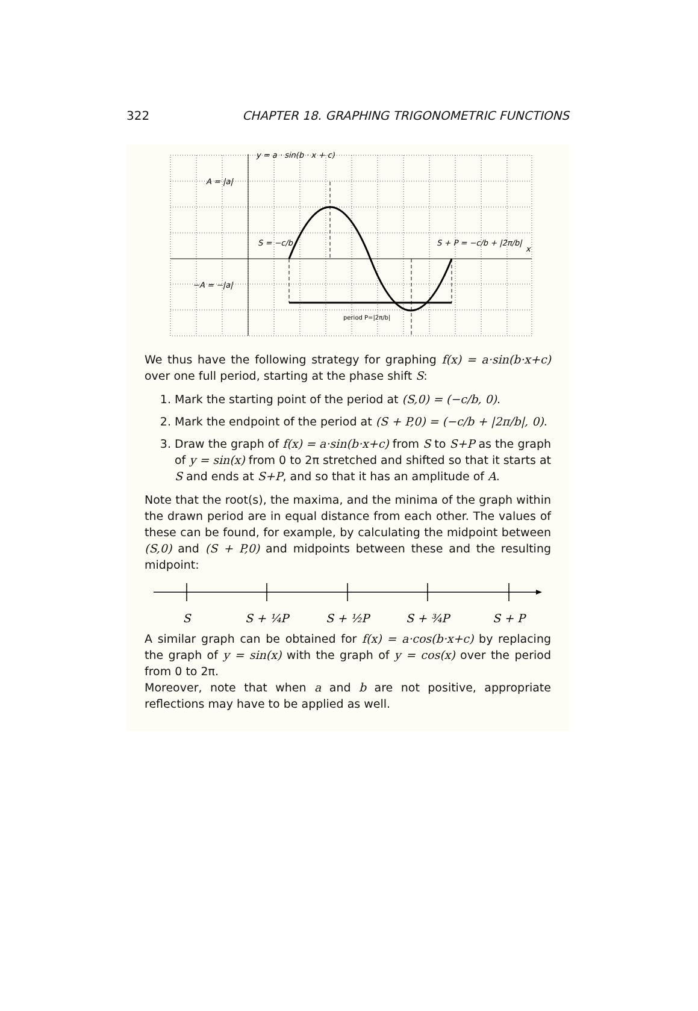322 CHAPTER 18. GRAPHING TRIGONOMETRIC FUNCTIONS
y = a · sin(b · x + c)
A = |a|
−A = −|a|
S = −c/b
S + P = −c/b + |2π/b|
x
period P=|2π/b|
We thus have the following strategy for graphing f(x) = a·sin(b·x+c) over one full period, starting at the phase shift S:
1. Mark the starting point of the period at (S,0) = (−c/b, 0).
2. Mark the endpoint of the period at (S + P,0) = (−c/b + |2π/b|, 0).
3. Draw the graph of f(x) = a·sin(b·x+c) from S to S+P as the graph of y = sin(x) from 0 to 2π stretched and shifted so that it starts at S and ends at S+P, and so that it has an amplitude of A.
Note that the root(s), the maxima, and the minima of the graph within the drawn period are in equal distance from each other. The values of these can be found, for example, by calculating the midpoint between (S,0) and (S + P,0) and midpoints between these and the resulting midpoint:
S
S + ¼P
S + ½P
S + ¾P
S + P
A similar graph can be obtained for f(x) = a·cos(b·x+c) by replacing the graph of y = sin(x) with the graph of y = cos(x) over the period from 0 to 2π.
Moreover, note that when a and b are not positive, appropriate reflections may have to be applied as well.